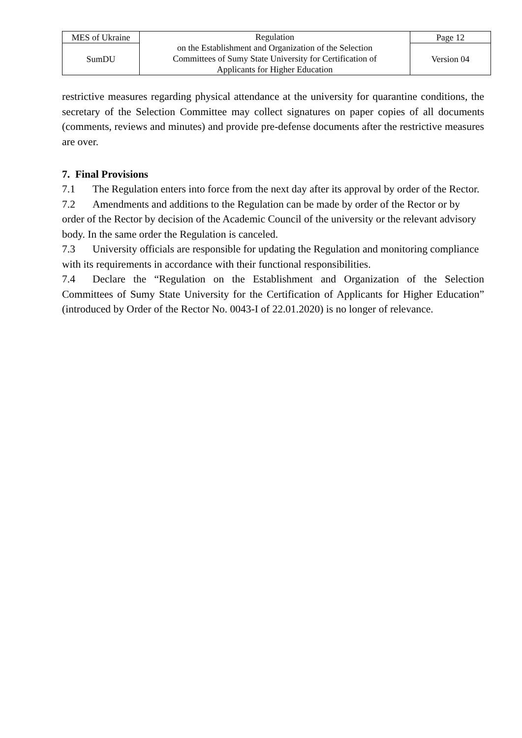| MES of Ukraine | Regulation on the Establishment and Organization of the Selection Committees of Sumy State University for Certification of Applicants for Higher Education | Page 12 |
| SumDU | | Version 04 |
restrictive measures regarding physical attendance at the university for quarantine conditions, the secretary of the Selection Committee may collect signatures on paper copies of all documents (comments, reviews and minutes) and provide pre-defense documents after the restrictive measures are over.
7. Final Provisions
7.1 The Regulation enters into force from the next day after its approval by order of the Rector.
7.2 Amendments and additions to the Regulation can be made by order of the Rector or by order of the Rector by decision of the Academic Council of the university or the relevant advisory body. In the same order the Regulation is canceled.
7.3 University officials are responsible for updating the Regulation and monitoring compliance with its requirements in accordance with their functional responsibilities.
7.4 Declare the “Regulation on the Establishment and Organization of the Selection Committees of Sumy State University for the Certification of Applicants for Higher Education” (introduced by Order of the Rector No. 0043-I of 22.01.2020) is no longer of relevance.